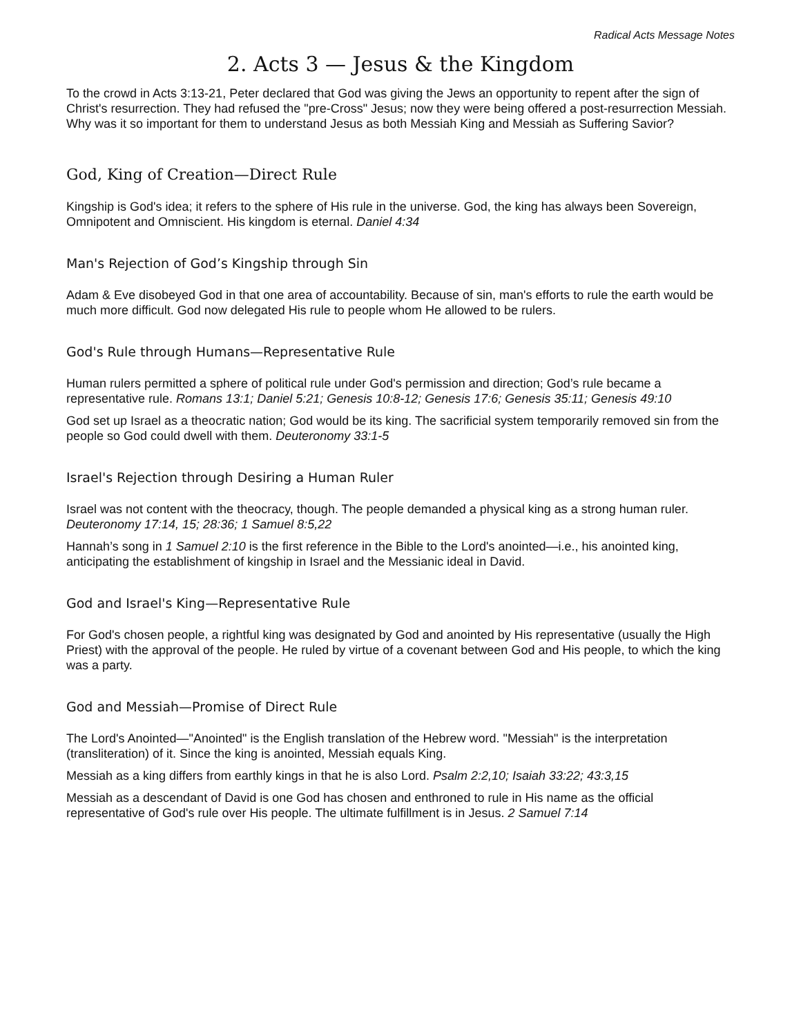Radical Acts Message Notes
2. Acts 3 — Jesus & the Kingdom
To the crowd in Acts 3:13-21, Peter declared that God was giving the Jews an opportunity to repent after the sign of Christ's resurrection. They had refused the "pre-Cross" Jesus; now they were being offered a post-resurrection Messiah. Why was it so important for them to understand Jesus as both Messiah King and Messiah as Suffering Savior?
God, King of Creation—Direct Rule
Kingship is God's idea; it refers to the sphere of His rule in the universe. God, the king has always been Sovereign, Omnipotent and Omniscient. His kingdom is eternal. Daniel 4:34
Man's Rejection of God’s Kingship through Sin
Adam & Eve disobeyed God in that one area of accountability. Because of sin, man's efforts to rule the earth would be much more difficult. God now delegated His rule to people whom He allowed to be rulers.
God's Rule through Humans—Representative Rule
Human rulers permitted a sphere of political rule under God's permission and direction; God’s rule became a representative rule. Romans 13:1; Daniel 5:21; Genesis 10:8-12; Genesis 17:6; Genesis 35:11; Genesis 49:10
God set up Israel as a theocratic nation; God would be its king. The sacrificial system temporarily removed sin from the people so God could dwell with them. Deuteronomy 33:1-5
Israel's Rejection through Desiring a Human Ruler
Israel was not content with the theocracy, though. The people demanded a physical king as a strong human ruler. Deuteronomy 17:14, 15; 28:36; 1 Samuel 8:5,22
Hannah’s song in 1 Samuel 2:10 is the first reference in the Bible to the Lord's anointed—i.e., his anointed king, anticipating the establishment of kingship in Israel and the Messianic ideal in David.
God and Israel's King—Representative Rule
For God's chosen people, a rightful king was designated by God and anointed by His representative (usually the High Priest) with the approval of the people. He ruled by virtue of a covenant between God and His people, to which the king was a party.
God and Messiah—Promise of Direct Rule
The Lord's Anointed—"Anointed" is the English translation of the Hebrew word. "Messiah" is the interpretation (transliteration) of it. Since the king is anointed, Messiah equals King.
Messiah as a king differs from earthly kings in that he is also Lord. Psalm 2:2,10; Isaiah 33:22; 43:3,15
Messiah as a descendant of David is one God has chosen and enthroned to rule in His name as the official representative of God's rule over His people. The ultimate fulfillment is in Jesus. 2 Samuel 7:14